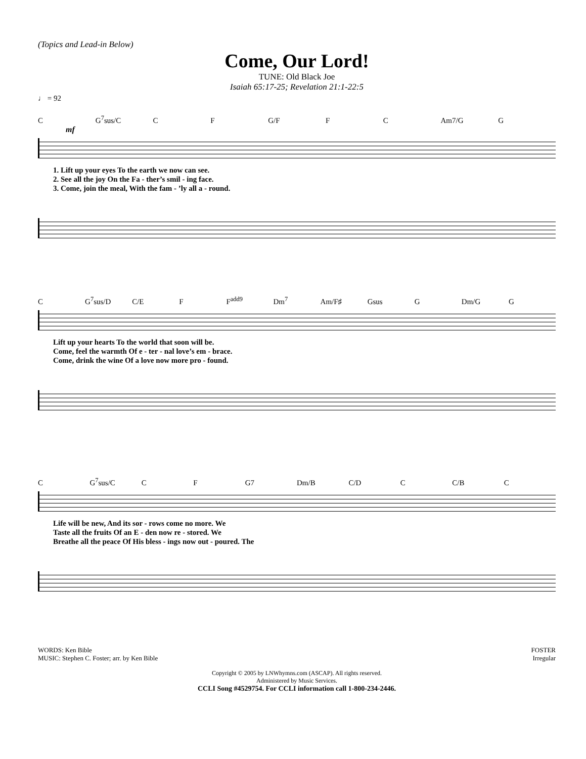(Topics and Lead-in Below)
Come, Our Lord!
TUNE: Old Black Joe
Isaiah 65:17-25; Revelation 21:1-22:5
♩ = 92
C G<sup>7</sup>sus/C C F G/F F C Am7/G G
mf
1. Lift up your eyes To the earth we now can see.
2. See all the joy On the Fa - ther’s smil - ing face.
3. Come, join the meal, With the fam - ’ly all a - round.
C G<sup>7</sup>sus/D C/E F F<sup>add9</sup> Dm<sup>7</sup> Am/F♯ Gsus G Dm/G G
Lift up your hearts To the world that soon will be.
Come, feel the warmth Of e - ter - nal love’s em - brace.
Come, drink the wine Of a love now more pro - found.
C G<sup>7</sup>sus/C C F G7 Dm/B C/D C C/B C
Life will be new, And its sor - rows come no more. We
Taste all the fruits Of an E - den now re - stored. We
Breathe all the peace Of His bless - ings now out - poured. The
WORDS: Ken Bible
MUSIC: Stephen C. Foster; arr. by Ken Bible
FOSTER
Irregular
Copyright © 2005 by LNWhymns.com (ASCAP). All rights reserved.
Administered by Music Services.
CCLI Song #4529754. For CCLI information call 1-800-234-2446.